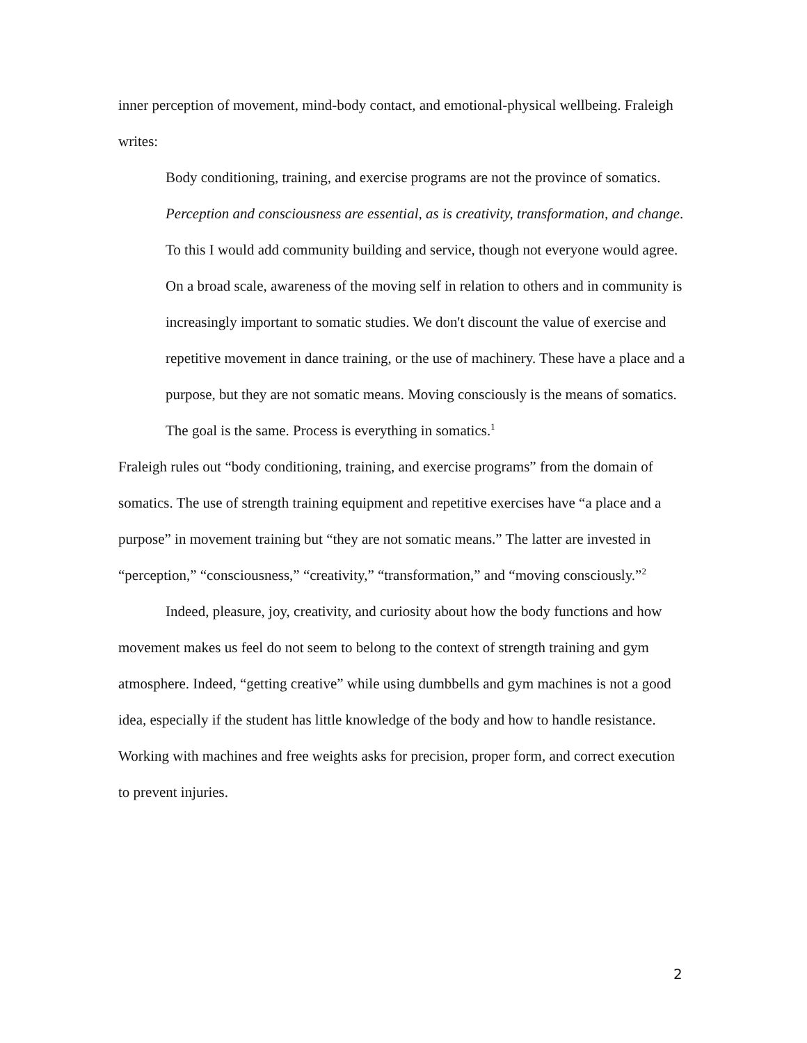inner perception of movement, mind-body contact, and emotional-physical wellbeing. Fraleigh writes:
Body conditioning, training, and exercise programs are not the province of somatics. Perception and consciousness are essential, as is creativity, transformation, and change. To this I would add community building and service, though not everyone would agree. On a broad scale, awareness of the moving self in relation to others and in community is increasingly important to somatic studies. We don't discount the value of exercise and repetitive movement in dance training, or the use of machinery. These have a place and a purpose, but they are not somatic means. Moving consciously is the means of somatics. The goal is the same. Process is everything in somatics.<sup>1</sup>
Fraleigh rules out “body conditioning, training, and exercise programs” from the domain of somatics. The use of strength training equipment and repetitive exercises have “a place and a purpose” in movement training but “they are not somatic means.” The latter are invested in “perception,” “consciousness,” “creativity,” “transformation,” and “moving consciously.”<sup>2</sup>
Indeed, pleasure, joy, creativity, and curiosity about how the body functions and how movement makes us feel do not seem to belong to the context of strength training and gym atmosphere. Indeed, “getting creative” while using dumbbells and gym machines is not a good idea, especially if the student has little knowledge of the body and how to handle resistance. Working with machines and free weights asks for precision, proper form, and correct execution to prevent injuries.
2